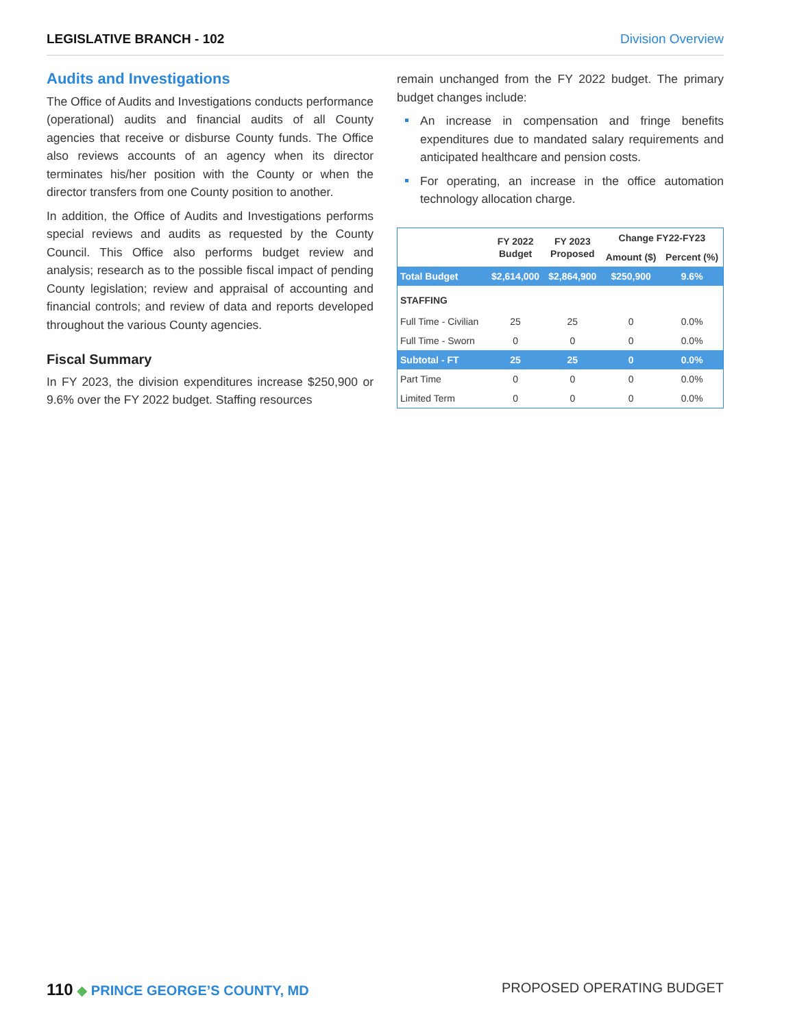LEGISLATIVE BRANCH - 102 Division Overview
Audits and Investigations
The Office of Audits and Investigations conducts performance (operational) audits and financial audits of all County agencies that receive or disburse County funds. The Office also reviews accounts of an agency when its director terminates his/her position with the County or when the director transfers from one County position to another.
In addition, the Office of Audits and Investigations performs special reviews and audits as requested by the County Council. This Office also performs budget review and analysis; research as to the possible fiscal impact of pending County legislation; review and appraisal of accounting and financial controls; and review of data and reports developed throughout the various County agencies.
Fiscal Summary
In FY 2023, the division expenditures increase $250,900 or 9.6% over the FY 2022 budget. Staffing resources
remain unchanged from the FY 2022 budget. The primary budget changes include:
An increase in compensation and fringe benefits expenditures due to mandated salary requirements and anticipated healthcare and pension costs.
For operating, an increase in the office automation technology allocation charge.
| | FY 2022 Budget | FY 2023 Proposed | Change FY22-FY23 | |
| --- | --- | --- | --- | --- |
| | | | Amount ($) | Percent (%) |
| Total Budget | $2,614,000 | $2,864,900 | $250,900 | 9.6% |
| STAFFING | | | | |
| Full Time - Civilian | 25 | 25 | 0 | 0.0% |
| Full Time - Sworn | 0 | 0 | 0 | 0.0% |
| Subtotal - FT | 25 | 25 | 0 | 0.0% |
| Part Time | 0 | 0 | 0 | 0.0% |
| Limited Term | 0 | 0 | 0 | 0.0% |
110 ◆ PRINCE GEORGE’S COUNTY, MD
PROPOSED OPERATING BUDGET